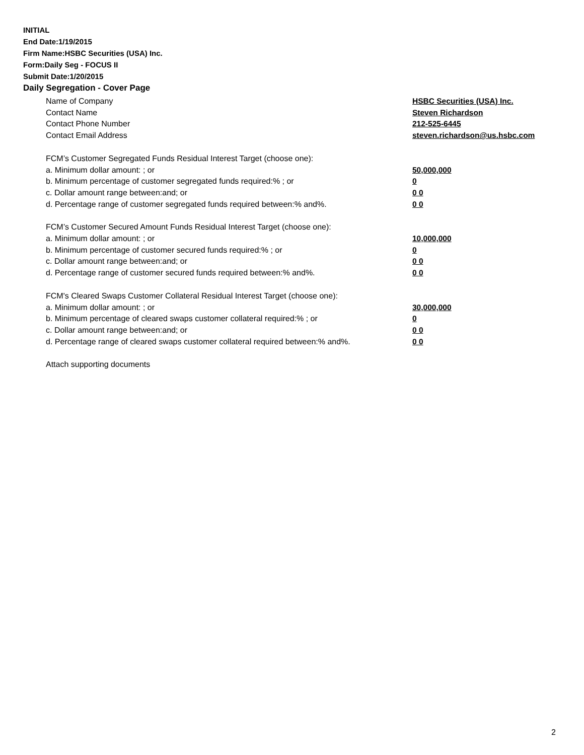INITIAL
End Date:1/19/2015
Firm Name:HSBC Securities (USA) Inc.
Form:Daily Seg - FOCUS II
Submit Date:1/20/2015
Daily Segregation - Cover Page
Name of Company HSBC Securities (USA) Inc.
Contact Name Steven Richardson
Contact Phone Number 212-525-6445
Contact Email Address steven.richardson@us.hsbc.com
FCM’s Customer Segregated Funds Residual Interest Target (choose one):
a. Minimum dollar amount: ; or 50,000,000
b. Minimum percentage of customer segregated funds required:% ; or 0
c. Dollar amount range between:and; or 0 0
d. Percentage range of customer segregated funds required between:% and%. 0 0
FCM’s Customer Secured Amount Funds Residual Interest Target (choose one):
a. Minimum dollar amount: ; or 10,000,000
b. Minimum percentage of customer secured funds required:% ; or 0
c. Dollar amount range between:and; or 0 0
d. Percentage range of customer secured funds required between:% and%. 0 0
FCM's Cleared Swaps Customer Collateral Residual Interest Target (choose one):
a. Minimum dollar amount: ; or 30,000,000
b. Minimum percentage of cleared swaps customer collateral required:% ; or 0
c. Dollar amount range between:and; or 0 0
d. Percentage range of cleared swaps customer collateral required between:% and%.
0 0
Attach supporting documents
2